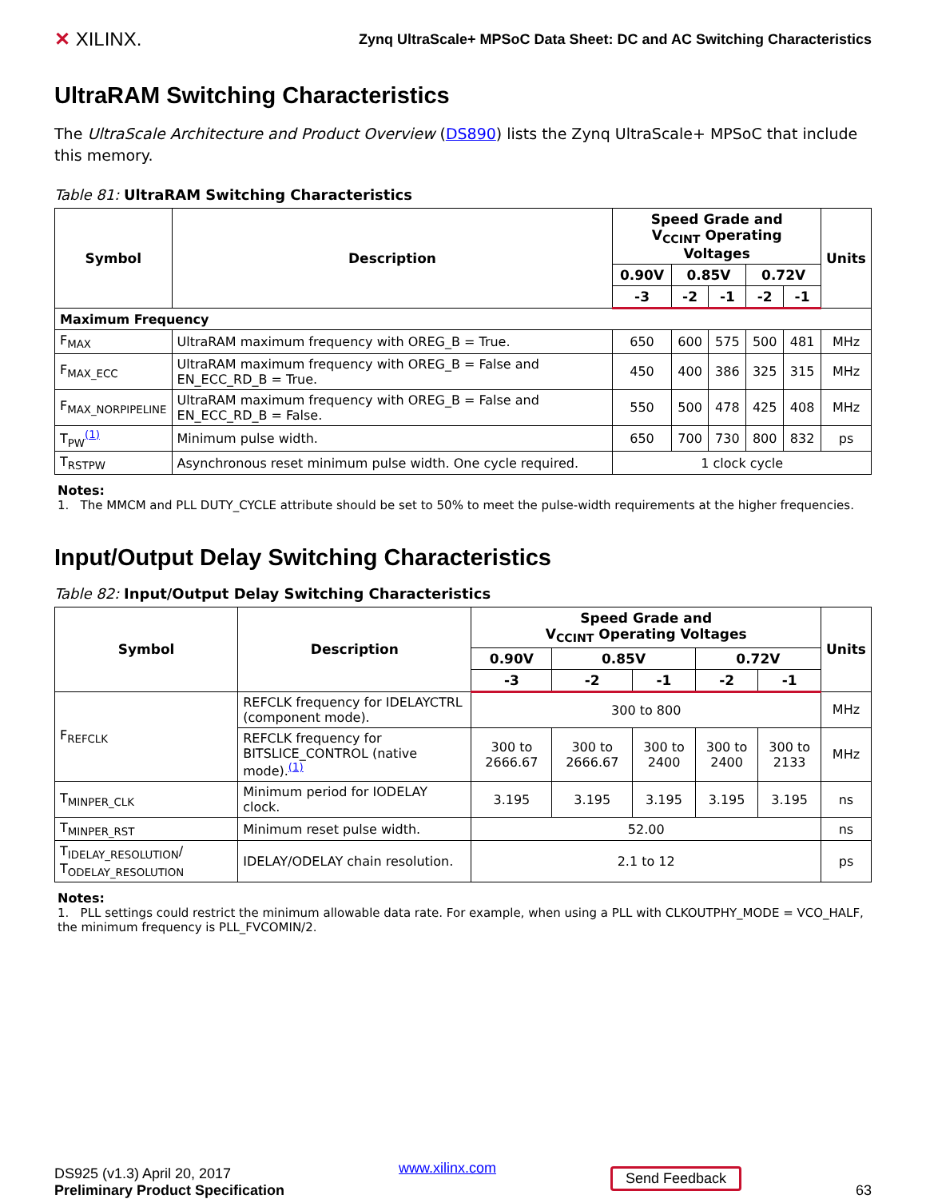✕ XILINX.
Zynq UltraScale+ MPSoC Data Sheet: DC and AC Switching Characteristics
UltraRAM Switching Characteristics
The UltraScale Architecture and Product Overview (DS890) lists the Zynq UltraScale+ MPSoC that include this memory.
Table 81: UltraRAM Switching Characteristics
| Symbol | Description | Speed Grade and V<sub>CCINT</sub> Operating Voltages | | | | | Units |
| --- | --- | --- | --- | --- | --- | --- | --- |
| | | 0.90V | 0.85V | | 0.72V | | |
| | | -3 | -2 | -1 | -2 | -1 | |
| Maximum Frequency | | | | | | | |
| F<sub>MAX</sub> | UltraRAM maximum frequency with OREG_B = True. | 650 | 600 | 575 | 500 | 481 | MHz |
| F<sub>MAX_ECC</sub> | UltraRAM maximum frequency with OREG_B = False and EN_ECC_RD_B = True. | 450 | 400 | 386 | 325 | 315 | MHz |
| F<sub>MAX_NORPIPELINE</sub> | UltraRAM maximum frequency with OREG_B = False and EN_ECC_RD_B = False. | 550 | 500 | 478 | 425 | 408 | MHz |
| T<sub>PW</sub><sup>(1)</sup> | Minimum pulse width. | 650 | 700 | 730 | 800 | 832 | ps |
| T<sub>RSTPW</sub> | Asynchronous reset minimum pulse width. One cycle required. | 1 clock cycle | | | | | |
Notes:
1. The MMCM and PLL DUTY_CYCLE attribute should be set to 50% to meet the pulse-width requirements at the higher frequencies.
Input/Output Delay Switching Characteristics
Table 82: Input/Output Delay Switching Characteristics
| Symbol | Description | Speed Grade and V<sub>CCINT</sub> Operating Voltages | | | | | Units |
| --- | --- | --- | --- | --- | --- | --- | --- |
| | | 0.90V | 0.85V | | 0.72V | | |
| | | -3 | -2 | -1 | -2 | -1 | |
| F<sub>REFCLK</sub> | REFCLK frequency for IDELAYCTRL (component mode). | 300 to 800 | | | | | MHz |
| | REFCLK frequency for BITSLICE_CONTROL (native mode).<sup>(1)</sup> | 300 to 2666.67 | 300 to 2666.67 | 300 to 2400 | 300 to 2400 | 300 to 2133 | MHz |
| T<sub>MINPER_CLK</sub> | Minimum period for IODELAY clock. | 3.195 | 3.195 | 3.195 | 3.195 | 3.195 | ns |
| T<sub>MINPER_RST</sub> | Minimum reset pulse width. | 52.00 | | | | | ns |
| T<sub>IDELAY_RESOLUTION</sub>/ T<sub>ODELAY_RESOLUTION</sub> | IDELAY/ODELAY chain resolution. | 2.1 to 12 | | | | | ps |
Notes:
1. PLL settings could restrict the minimum allowable data rate. For example, when using a PLL with CLKOUTPHY_MODE = VCO_HALF, the minimum frequency is PLL_FVCOMIN/2.
DS925 (v1.3) April 20, 2017
Preliminary Product Specification
www.xilinx.com
Send Feedback
63